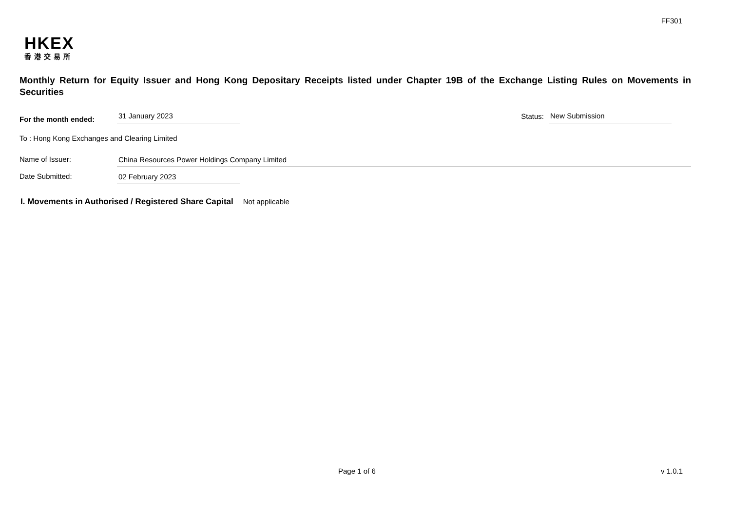FF301
HKEX
香港交易所
Monthly Return for Equity Issuer and Hong Kong Depositary Receipts listed under Chapter 19B of the Exchange Listing Rules on Movements in Securities
For the month ended:
31 January 2023
Status:
New Submission
To : Hong Kong Exchanges and Clearing Limited
Name of Issuer:
China Resources Power Holdings Company Limited
Date Submitted:
02 February 2023
I. Movements in Authorised / Registered Share Capital Not applicable
Page 1 of 6 v 1.0.1